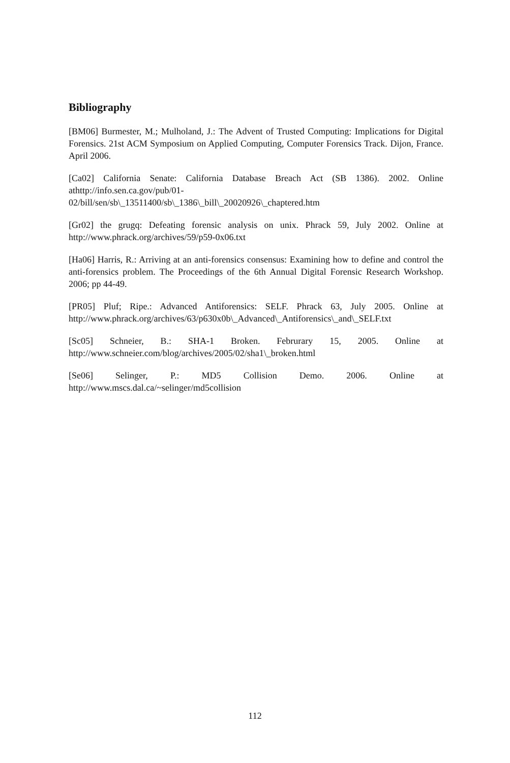Bibliography
[BM06] Burmester, M.; Mulholand, J.: The Advent of Trusted Computing: Implications for Digital Forensics. 21st ACM Symposium on Applied Computing, Computer Forensics Track. Dijon, France. April 2006.
[Ca02] California Senate: California Database Breach Act (SB 1386). 2002. Online athttp://info.sen.ca.gov/pub/01-
02/bill/sen/sb\_13511400/sb\_1386\_bill\_20020926\_chaptered.htm
[Gr02] the grugq: Defeating forensic analysis on unix. Phrack 59, July 2002. Online at http://www.phrack.org/archives/59/p59-0x06.txt
[Ha06] Harris, R.: Arriving at an anti-forensics consensus: Examining how to define and control the anti-forensics problem. The Proceedings of the 6th Annual Digital Forensic Research Workshop. 2006; pp 44-49.
[PR05] Pluf; Ripe.: Advanced Antiforensics: SELF. Phrack 63, July 2005. Online at http://www.phrack.org/archives/63/p630x0b\_Advanced\_Antiforensics\_and\_SELF.txt
[Sc05] Schneier, B.: SHA-1 Broken. Februrary 15, 2005. Online at http://www.schneier.com/blog/archives/2005/02/sha1\_broken.html
[Se06] Selinger, P.: MD5 Collision Demo. 2006. Online at http://www.mscs.dal.ca/~selinger/md5collision
112